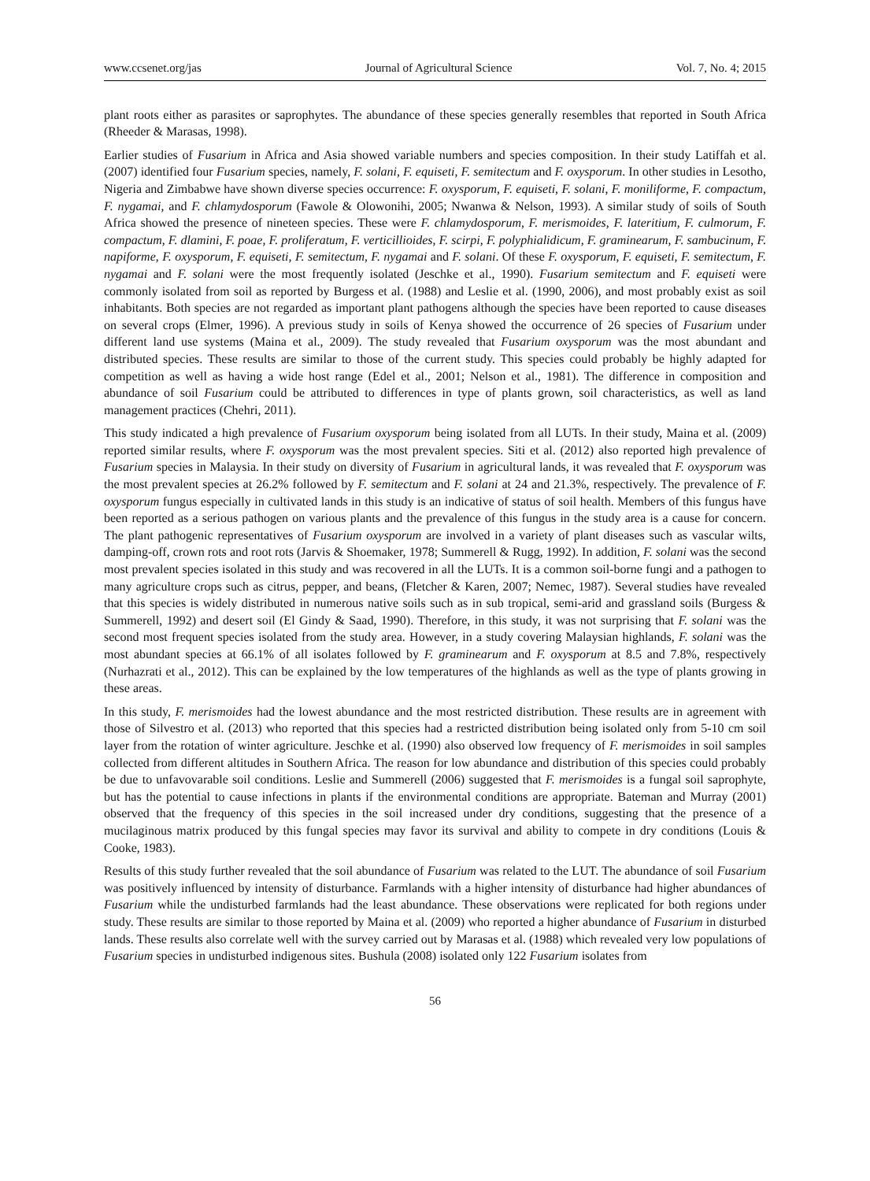www.ccsenet.org/jas Journal of Agricultural Science Vol. 7, No. 4; 2015
plant roots either as parasites or saprophytes. The abundance of these species generally resembles that reported in South Africa (Rheeder & Marasas, 1998).
Earlier studies of Fusarium in Africa and Asia showed variable numbers and species composition. In their study Latiffah et al. (2007) identified four Fusarium species, namely, F. solani, F. equiseti, F. semitectum and F. oxysporum. In other studies in Lesotho, Nigeria and Zimbabwe have shown diverse species occurrence: F. oxysporum, F. equiseti, F. solani, F. moniliforme, F. compactum, F. nygamai, and F. chlamydosporum (Fawole & Olowonihi, 2005; Nwanwa & Nelson, 1993). A similar study of soils of South Africa showed the presence of nineteen species. These were F. chlamydosporum, F. merismoides, F. lateritium, F. culmorum, F. compactum, F. dlamini, F. poae, F. proliferatum, F. verticillioides, F. scirpi, F. polyphialidicum, F. graminearum, F. sambucinum, F. napiforme, F. oxysporum, F. equiseti, F. semitectum, F. nygamai and F. solani. Of these F. oxysporum, F. equiseti, F. semitectum, F. nygamai and F. solani were the most frequently isolated (Jeschke et al., 1990). Fusarium semitectum and F. equiseti were commonly isolated from soil as reported by Burgess et al. (1988) and Leslie et al. (1990, 2006), and most probably exist as soil inhabitants. Both species are not regarded as important plant pathogens although the species have been reported to cause diseases on several crops (Elmer, 1996). A previous study in soils of Kenya showed the occurrence of 26 species of Fusarium under different land use systems (Maina et al., 2009). The study revealed that Fusarium oxysporum was the most abundant and distributed species. These results are similar to those of the current study. This species could probably be highly adapted for competition as well as having a wide host range (Edel et al., 2001; Nelson et al., 1981). The difference in composition and abundance of soil Fusarium could be attributed to differences in type of plants grown, soil characteristics, as well as land management practices (Chehri, 2011).
This study indicated a high prevalence of Fusarium oxysporum being isolated from all LUTs. In their study, Maina et al. (2009) reported similar results, where F. oxysporum was the most prevalent species. Siti et al. (2012) also reported high prevalence of Fusarium species in Malaysia. In their study on diversity of Fusarium in agricultural lands, it was revealed that F. oxysporum was the most prevalent species at 26.2% followed by F. semitectum and F. solani at 24 and 21.3%, respectively. The prevalence of F. oxysporum fungus especially in cultivated lands in this study is an indicative of status of soil health. Members of this fungus have been reported as a serious pathogen on various plants and the prevalence of this fungus in the study area is a cause for concern. The plant pathogenic representatives of Fusarium oxysporum are involved in a variety of plant diseases such as vascular wilts, damping-off, crown rots and root rots (Jarvis & Shoemaker, 1978; Summerell & Rugg, 1992). In addition, F. solani was the second most prevalent species isolated in this study and was recovered in all the LUTs. It is a common soil-borne fungi and a pathogen to many agriculture crops such as citrus, pepper, and beans, (Fletcher & Karen, 2007; Nemec, 1987). Several studies have revealed that this species is widely distributed in numerous native soils such as in sub tropical, semi-arid and grassland soils (Burgess & Summerell, 1992) and desert soil (El Gindy & Saad, 1990). Therefore, in this study, it was not surprising that F. solani was the second most frequent species isolated from the study area. However, in a study covering Malaysian highlands, F. solani was the most abundant species at 66.1% of all isolates followed by F. graminearum and F. oxysporum at 8.5 and 7.8%, respectively (Nurhazrati et al., 2012). This can be explained by the low temperatures of the highlands as well as the type of plants growing in these areas.
In this study, F. merismoides had the lowest abundance and the most restricted distribution. These results are in agreement with those of Silvestro et al. (2013) who reported that this species had a restricted distribution being isolated only from 5-10 cm soil layer from the rotation of winter agriculture. Jeschke et al. (1990) also observed low frequency of F. merismoides in soil samples collected from different altitudes in Southern Africa. The reason for low abundance and distribution of this species could probably be due to unfavovarable soil conditions. Leslie and Summerell (2006) suggested that F. merismoides is a fungal soil saprophyte, but has the potential to cause infections in plants if the environmental conditions are appropriate. Bateman and Murray (2001) observed that the frequency of this species in the soil increased under dry conditions, suggesting that the presence of a mucilaginous matrix produced by this fungal species may favor its survival and ability to compete in dry conditions (Louis & Cooke, 1983).
Results of this study further revealed that the soil abundance of Fusarium was related to the LUT. The abundance of soil Fusarium was positively influenced by intensity of disturbance. Farmlands with a higher intensity of disturbance had higher abundances of Fusarium while the undisturbed farmlands had the least abundance. These observations were replicated for both regions under study. These results are similar to those reported by Maina et al. (2009) who reported a higher abundance of Fusarium in disturbed lands. These results also correlate well with the survey carried out by Marasas et al. (1988) which revealed very low populations of Fusarium species in undisturbed indigenous sites. Bushula (2008) isolated only 122 Fusarium isolates from
56